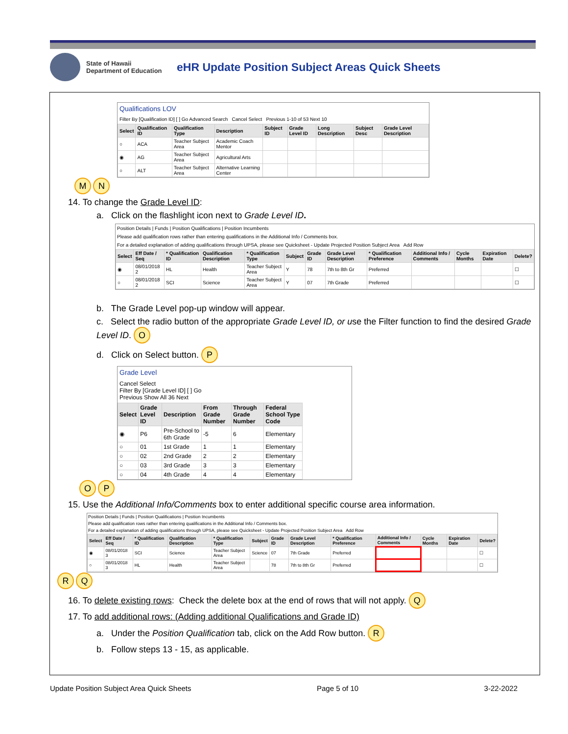State of Hawaii
Department of Education
eHR Update Position Subject Areas Quick Sheets
Qualifications LOV
Filter By [Qualification ID] [ ] Go Advanced Search Cancel Select Previous 1-10 of 53 Next 10
| Select | Qualification ID | Qualification Type | Description | Subject ID | Grade Level ID | Long Description | Subject Desc | Grade Level Description |
| --- | --- | --- | --- | --- | --- | --- | --- | --- |
| ○ | ACA | Teacher Subject Area | Academic Coach Mentor | | | | | |
| ◉ | AG | Teacher Subject Area | Agricultural Arts | | | | | |
| ○ | ALT | Teacher Subject Area | Alternative Learning Center | | | | | |
M N
14. To change the Grade Level ID:
a. Click on the flashlight icon next to Grade Level ID.
Position Details | Funds | Position Qualifications | Position Incumbents
Please add qualification rows rather than entering qualifications in the Additional Info / Comments box.
For a detailed explanation of adding qualifications through UPSA, please see Quicksheet - Update Projected Position Subject Area Add Row
| Select | Eff Date / Seq | * Qualification ID | Qualification Description | * Qualification Type | Subject | Grade ID | Grade Level Description | * Qualification Preference | Additional Info / Comments | Cycle Months | Expiration Date | Delete? |
| --- | --- | --- | --- | --- | --- | --- | --- | --- | --- | --- | --- | --- |
| ◉ | 08/01/2018 2 | HL | Health | Teacher Subject Area | Y | 78 | 7th to 8th Gr | Preferred | | | | ☐ |
| ○ | 08/01/2018 2 | SCI | Science | Teacher Subject Area | Y | 07 | 7th Grade | Preferred | | | | ☐ |
b. The Grade Level pop-up window will appear.
c. Select the radio button of the appropriate Grade Level ID, or use the Filter function to find the desired Grade Level ID. O
d. Click on Select button. P
Grade Level
Cancel Select
Filter By [Grade Level ID] [ ] Go
Previous Show All 36 Next
| Select | Grade Level ID | Description | From Grade Number | Through Grade Number | Federal School Type Code |
| --- | --- | --- | --- | --- | --- |
| ◉ | P6 | Pre-School to 6th Grade | -5 | 6 | Elementary |
| ○ | 01 | 1st Grade | 1 | 1 | Elementary |
| ○ | 02 | 2nd Grade | 2 | 2 | Elementary |
| ○ | 03 | 3rd Grade | 3 | 3 | Elementary |
| ○ | 04 | 4th Grade | 4 | 4 | Elementary |
O P
15. Use the Additional Info/Comments box to enter additional specific course area information.
Position Details | Funds | Position Qualifications | Position Incumbents
Please add qualification rows rather than entering qualifications in the Additional Info / Comments box.
For a detailed explanation of adding qualifications through UPSA, please see Quicksheet - Update Projected Position Subject Area Add Row
| Select | Eff Date / Seq | * Qualification ID | Qualification Description | * Qualification Type | Subject | Grade ID | Grade Level Description | * Qualification Preference | Additional Info / Comments | Cycle Months | Expiration Date | Delete? |
| --- | --- | --- | --- | --- | --- | --- | --- | --- | --- | --- | --- | --- |
| ◉ | 08/01/2018 3 | SCI | Science | Teacher Subject Area | Science | 07 | 7th Grade | Preferred | | | | ☐ |
| ○ | 08/01/2018 3 | HL | Health | Teacher Subject Area | | 78 | 7th to 8th Gr | Preferred | | | | ☐ |
R Q
16. To delete existing rows: Check the delete box at the end of rows that will not apply. Q
17. To add additional rows: (Adding additional Qualifications and Grade ID)
a. Under the Position Qualification tab, click on the Add Row button. R
b. Follow steps 13 - 15, as applicable.
Update Position Subject Area Quick Sheets Page 5 of 10 3-22-2022